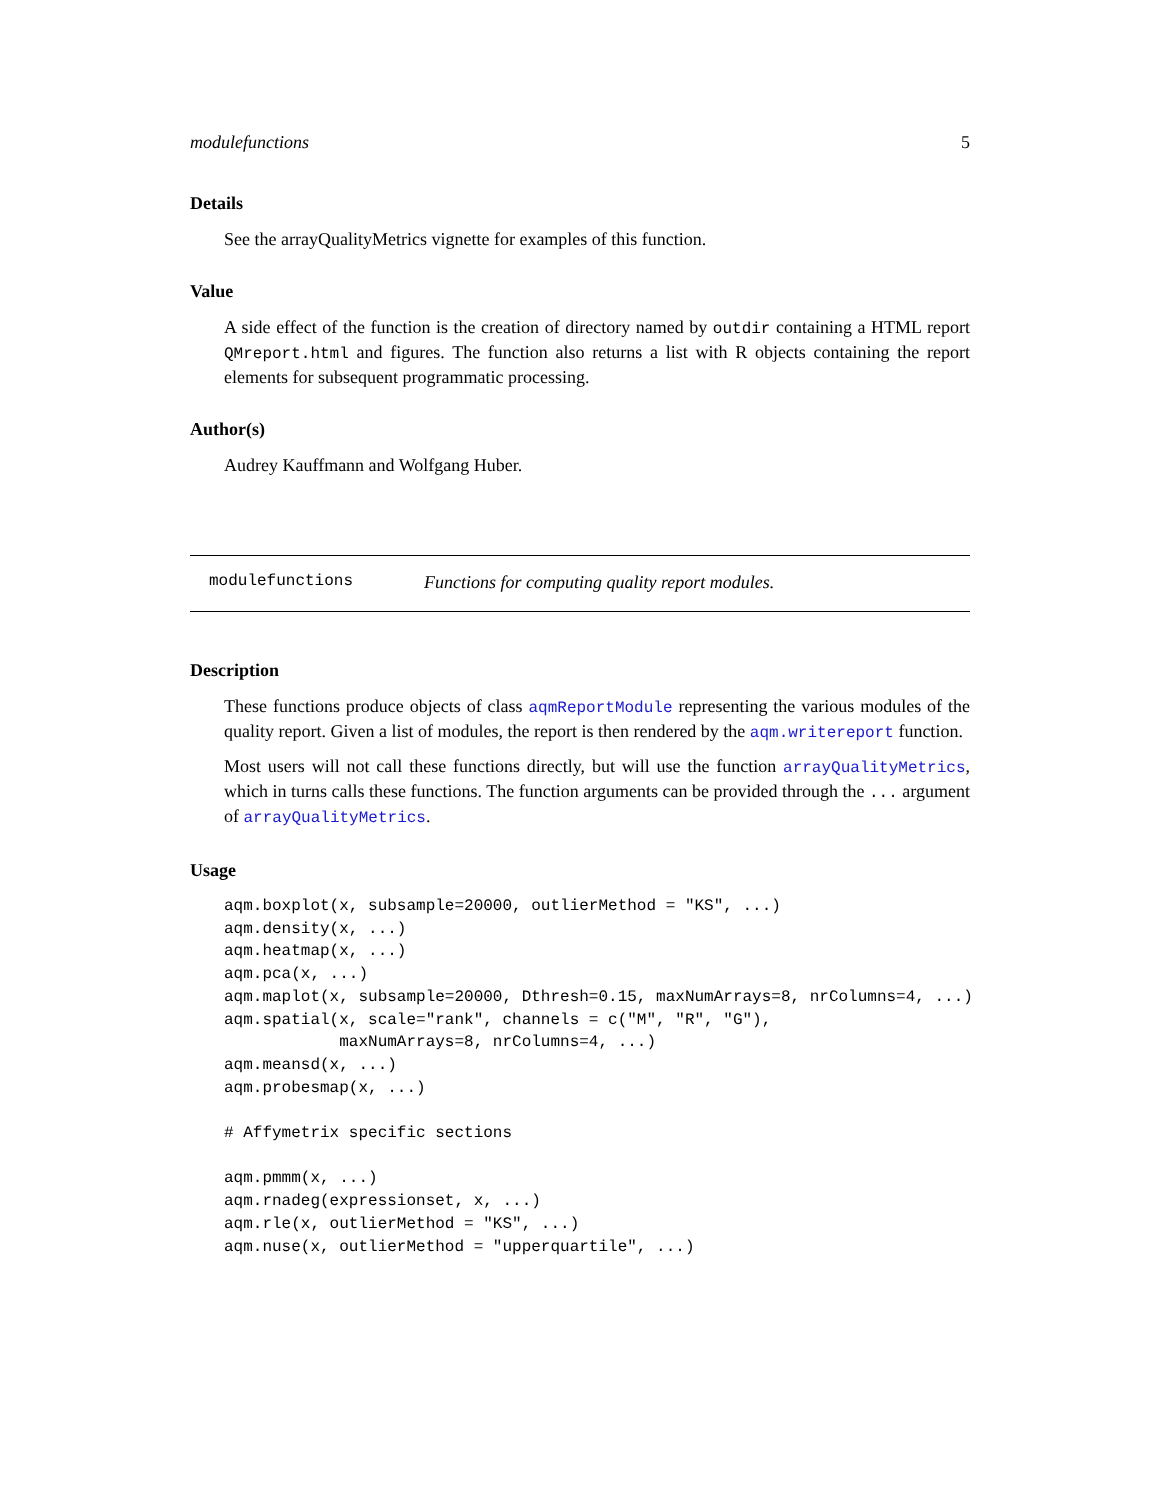modulefunctions 5
Details
See the arrayQualityMetrics vignette for examples of this function.
Value
A side effect of the function is the creation of directory named by outdir containing a HTML report QMreport.html and figures. The function also returns a list with R objects containing the report elements for subsequent programmatic processing.
Author(s)
Audrey Kauffmann and Wolfgang Huber.
modulefunctions Functions for computing quality report modules.
Description
These functions produce objects of class aqmReportModule representing the various modules of the quality report. Given a list of modules, the report is then rendered by the aqm.writereport function.
Most users will not call these functions directly, but will use the function arrayQualityMetrics, which in turns calls these functions. The function arguments can be provided through the ... argument of arrayQualityMetrics.
Usage
aqm.boxplot(x, subsample=20000, outlierMethod = "KS", ...)
aqm.density(x, ...)
aqm.heatmap(x, ...)
aqm.pca(x, ...)
aqm.maplot(x, subsample=20000, Dthresh=0.15, maxNumArrays=8, nrColumns=4, ...)
aqm.spatial(x, scale="rank", channels = c("M", "R", "G"),
            maxNumArrays=8, nrColumns=4, ...)
aqm.meansd(x, ...)
aqm.probesmap(x, ...)

# Affymetrix specific sections

aqm.pmmm(x, ...)
aqm.rnadeg(expressionset, x, ...)
aqm.rle(x, outlierMethod = "KS", ...)
aqm.nuse(x, outlierMethod = "upperquartile", ...)